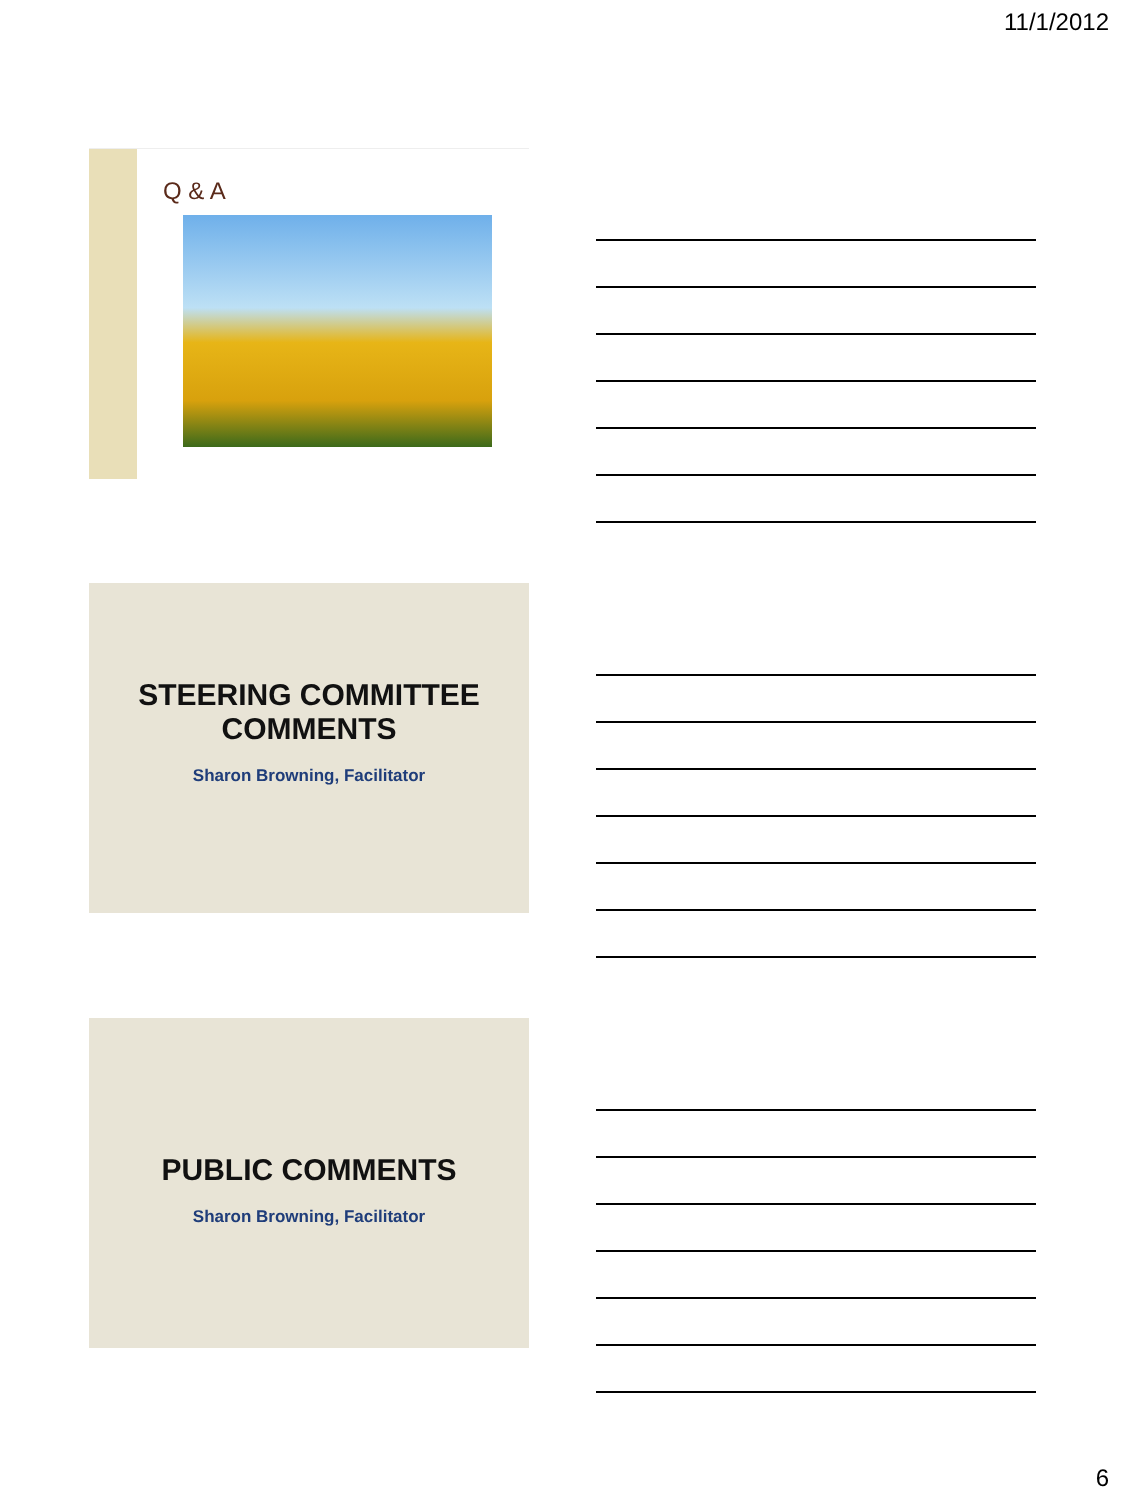11/1/2012
Q & A
STEERING COMMITTEE
COMMENTS
Sharon Browning, Facilitator
PUBLIC COMMENTS
Sharon Browning, Facilitator
6